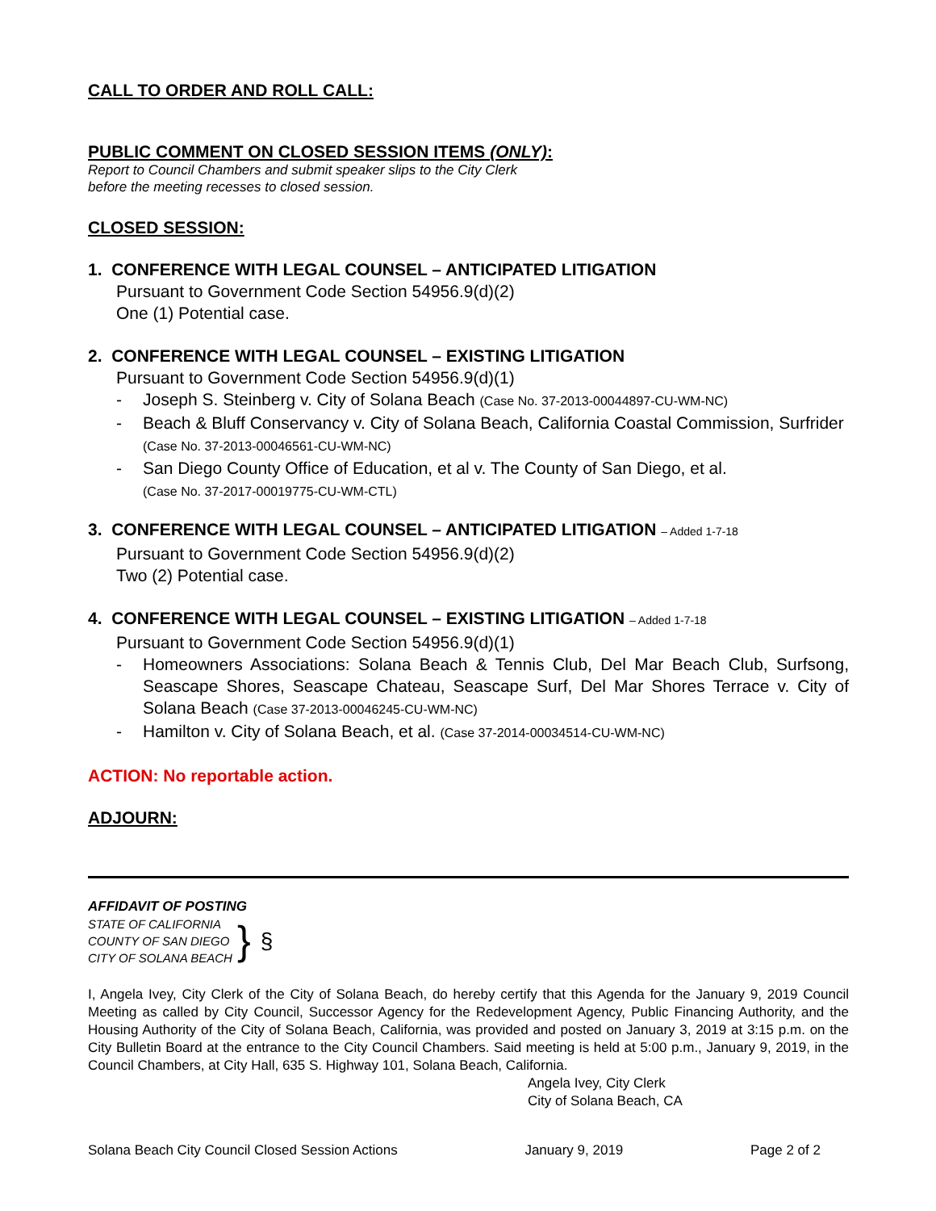CALL TO ORDER AND ROLL CALL:
PUBLIC COMMENT ON CLOSED SESSION ITEMS (ONLY):
Report to Council Chambers and submit speaker slips to the City Clerk
before the meeting recesses to closed session.
CLOSED SESSION:
1. CONFERENCE WITH LEGAL COUNSEL – ANTICIPATED LITIGATION
Pursuant to Government Code Section 54956.9(d)(2)
One (1) Potential case.
2. CONFERENCE WITH LEGAL COUNSEL – EXISTING LITIGATION
Pursuant to Government Code Section 54956.9(d)(1)
- Joseph S. Steinberg v. City of Solana Beach (Case No. 37-2013-00044897-CU-WM-NC)
- Beach & Bluff Conservancy v. City of Solana Beach, California Coastal Commission, Surfrider (Case No. 37-2013-00046561-CU-WM-NC)
- San Diego County Office of Education, et al v. The County of San Diego, et al.
(Case No. 37-2017-00019775-CU-WM-CTL)
3. CONFERENCE WITH LEGAL COUNSEL – ANTICIPATED LITIGATION – Added 1-7-18
Pursuant to Government Code Section 54956.9(d)(2)
Two (2) Potential case.
4. CONFERENCE WITH LEGAL COUNSEL – EXISTING LITIGATION – Added 1-7-18
Pursuant to Government Code Section 54956.9(d)(1)
- Homeowners Associations: Solana Beach & Tennis Club, Del Mar Beach Club, Surfsong, Seascape Shores, Seascape Chateau, Seascape Surf, Del Mar Shores Terrace v. City of Solana Beach (Case 37-2013-00046245-CU-WM-NC)
- Hamilton v. City of Solana Beach, et al. (Case 37-2014-00034514-CU-WM-NC)
ACTION: No reportable action.
ADJOURN:
AFFIDAVIT OF POSTING
STATE OF CALIFORNIA
COUNTY OF SAN DIEGO
CITY OF SOLANA BEACH
}
§
I, Angela Ivey, City Clerk of the City of Solana Beach, do hereby certify that this Agenda for the January 9, 2019 Council Meeting as called by City Council, Successor Agency for the Redevelopment Agency, Public Financing Authority, and the Housing Authority of the City of Solana Beach, California, was provided and posted on January 3, 2019 at 3:15 p.m. on the City Bulletin Board at the entrance to the City Council Chambers. Said meeting is held at 5:00 p.m., January 9, 2019, in the Council Chambers, at City Hall, 635 S. Highway 101, Solana Beach, California.
Angela Ivey, City Clerk
City of Solana Beach, CA
Solana Beach City Council Closed Session Actions January 9, 2019 Page 2 of 2